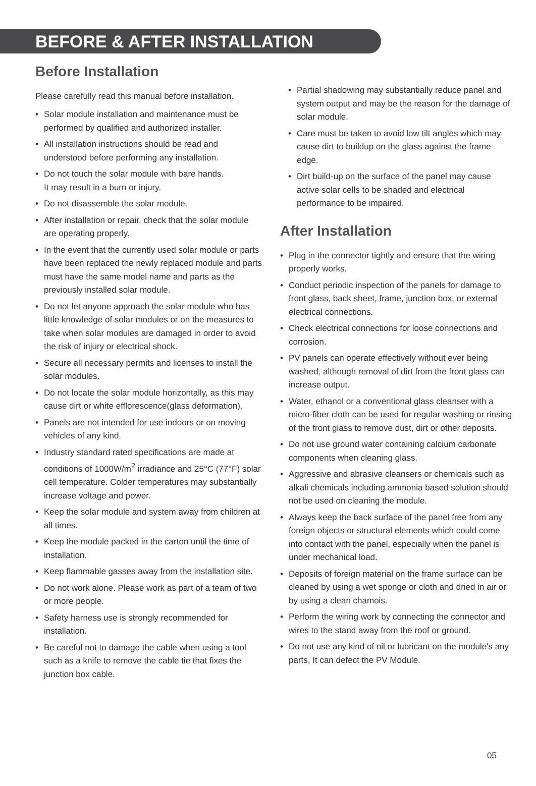BEFORE & AFTER INSTALLATION
Before Installation
Please carefully read this manual before installation.
• Solar module installation and maintenance must be performed by qualified and authorized installer.
• All installation instructions should be read and understood before performing any installation.
• Do not touch the solar module with bare hands.
It may result in a burn or injury.
• Do not disassemble the solar module.
• After installation or repair, check that the solar module are operating properly.
• In the event that the currently used solar module or parts have been replaced the newly replaced module and parts must have the same model name and parts as the previously installed solar module.
• Do not let anyone approach the solar module who has little knowledge of solar modules or on the measures to take when solar modules are damaged in order to avoid the risk of injury or electrical shock.
• Secure all necessary permits and licenses to install the solar modules.
• Do not locate the solar module horizontally, as this may cause dirt or white efflorescence(glass deformation).
• Panels are not intended for use indoors or on moving vehicles of any kind.
• Industry standard rated specifications are made at conditions of 1000W/m<sup>2</sup> irradiance and 25°C (77°F) solar cell temperature. Colder temperatures may substantially increase voltage and power.
• Keep the solar module and system away from children at all times.
• Keep the module packed in the carton until the time of installation.
• Keep flammable gasses away from the installation site.
• Do not work alone. Please work as part of a team of two or more people.
• Safety harness use is strongly recommended for installation.
• Be careful not to damage the cable when using a tool such as a knife to remove the cable tie that fixes the junction box cable.
• Partial shadowing may substantially reduce panel and system output and may be the reason for the damage of solar module.
• Care must be taken to avoid low tilt angles which may cause dirt to buildup on the glass against the frame edge.
• Dirt build-up on the surface of the panel may cause active solar cells to be shaded and electrical performance to be impaired.
After Installation
• Plug in the connector tightly and ensure that the wiring properly works.
• Conduct periodic inspection of the panels for damage to front glass, back sheet, frame, junction box, or external electrical connections.
• Check electrical connections for loose connections and corrosion.
• PV panels can operate effectively without ever being washed, although removal of dirt from the front glass can increase output.
• Water, ethanol or a conventional glass cleanser with a micro-fiber cloth can be used for regular washing or rinsing of the front glass to remove dust, dirt or other deposits.
• Do not use ground water containing calcium carbonate components when cleaning glass.
• Aggressive and abrasive cleansers or chemicals such as alkali chemicals including ammonia based solution should not be used on cleaning the module.
• Always keep the back surface of the panel free from any foreign objects or structural elements which could come into contact with the panel, especially when the panel is under mechanical load.
• Deposits of foreign material on the frame surface can be cleaned by using a wet sponge or cloth and dried in air or by using a clean chamois.
• Perform the wiring work by connecting the connector and wires to the stand away from the roof or ground.
• Do not use any kind of oil or lubricant on the module's any parts, It can defect the PV Module.
05